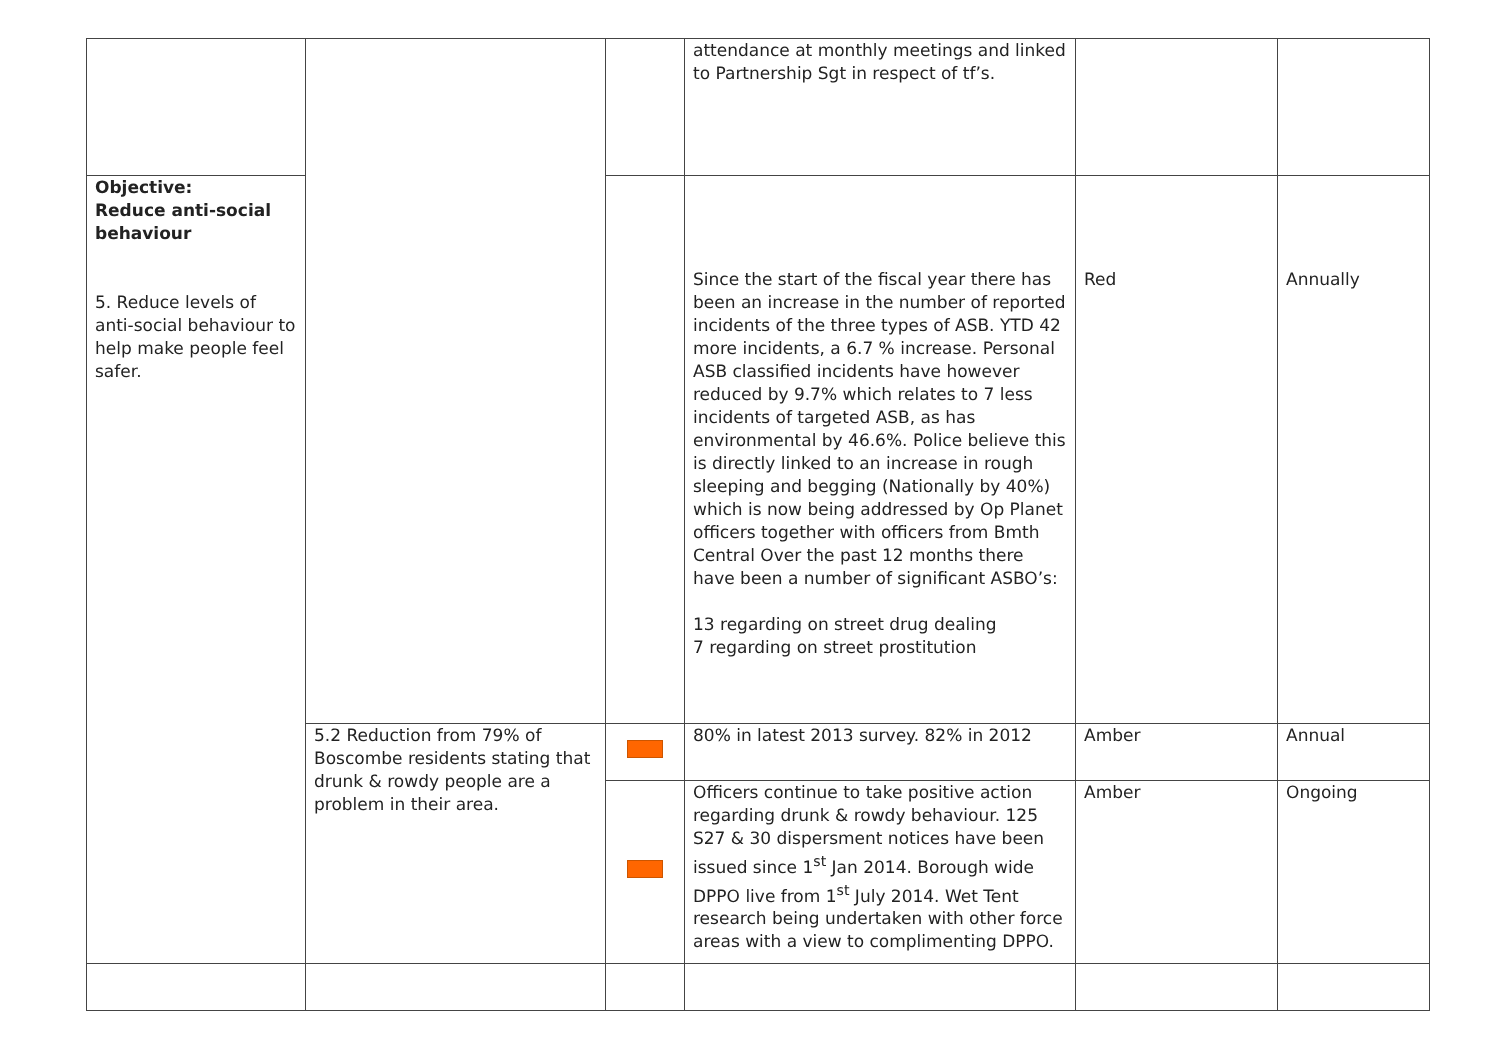| | | | attendance at monthly meetings and linked to Partnership Sgt in respect of tf’s. | | | |
| Objective: Reduce anti-social behaviour 5. Reduce levels of anti-social behaviour to help make people feel safer. | | | | Since the start of the fiscal year there has been an increase in the number of reported incidents of the three types of ASB. YTD 42 more incidents, a 6.7 % increase. Personal ASB classified incidents have however reduced by 9.7% which relates to 7 less incidents of targeted ASB, as has environmental by 46.6%. Police believe this is directly linked to an increase in rough sleeping and begging (Nationally by 40%) which is now being addressed by Op Planet officers together with officers from Bmth Central Over the past 12 months there have been a number of significant ASBO’s: 13 regarding on street drug dealing 7 regarding on street prostitution | Red | Annually |
| | 5.2 Reduction from 79% of Boscombe residents stating that drunk & rowdy people are a problem in their area. | | 80% in latest 2013 survey. 82% in 2012 | Amber | Annual | |
| | | | Officers continue to take positive action regarding drunk & rowdy behaviour. 125 S27 & 30 dispersment notices have been issued since 1<sup>st</sup> Jan 2014. Borough wide DPPO live from 1<sup>st</sup> July 2014. Wet Tent research being undertaken with other force areas with a view to complimenting DPPO. | Amber | Ongoing | |